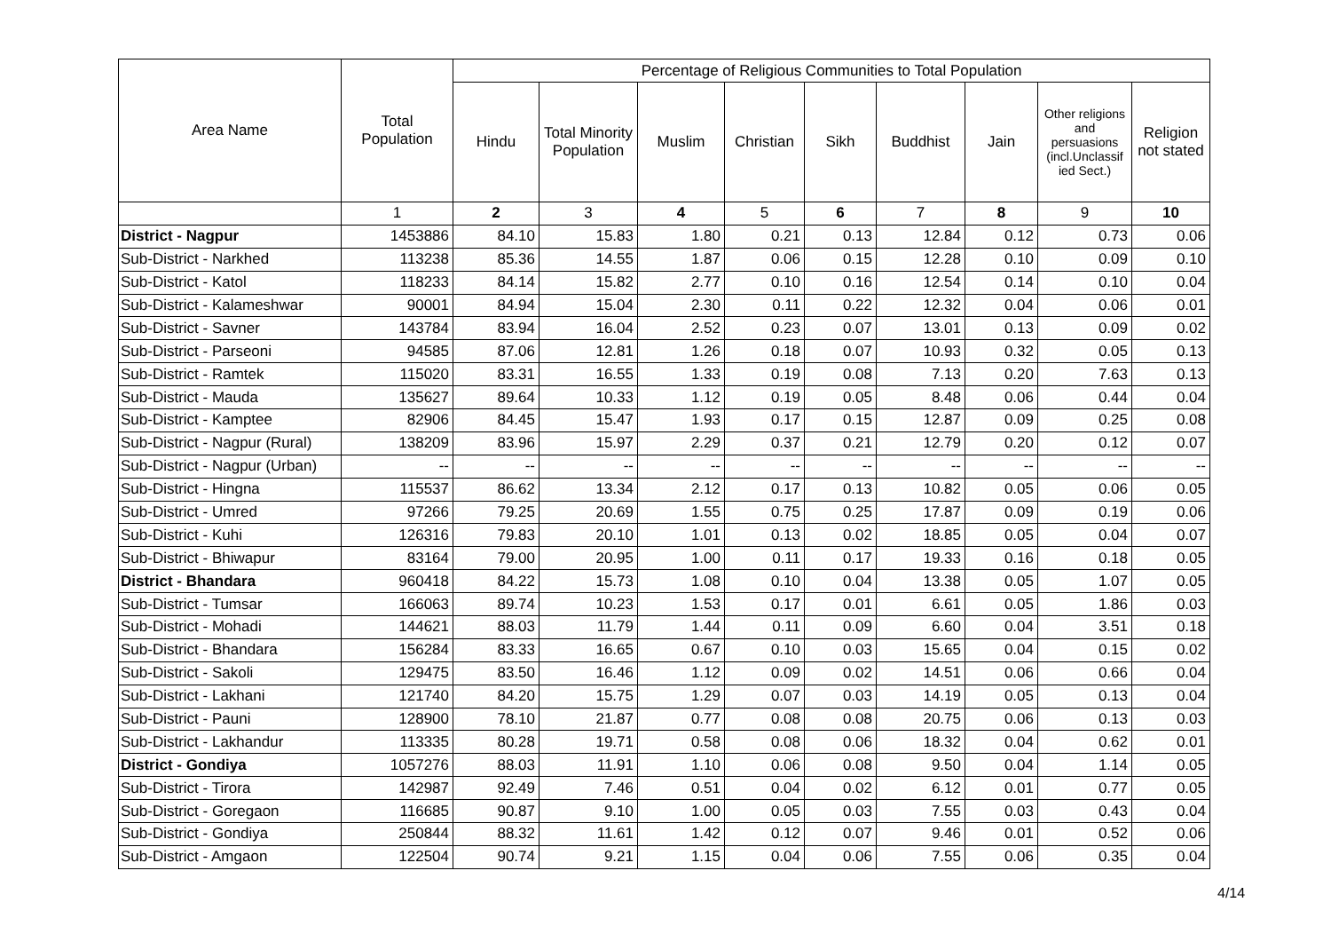| Area Name | Total Population | Percentage of Religious Communities to Total Population | | | | | | | | |
| --- | --- | --- | --- | --- | --- | --- | --- | --- | --- | --- |
| | | Hindu | Total Minority Population | Muslim | Christian | Sikh | Buddhist | Jain | Other religions and persuasions (incl.Unclassif ied Sect.) | Religion not stated |
| | 1 | 2 | 3 | 4 | 5 | 6 | 7 | 8 | 9 | 10 |
| District - Nagpur | 1453886 | 84.10 | 15.83 | 1.80 | 0.21 | 0.13 | 12.84 | 0.12 | 0.73 | 0.06 |
| Sub-District - Narkhed | 113238 | 85.36 | 14.55 | 1.87 | 0.06 | 0.15 | 12.28 | 0.10 | 0.09 | 0.10 |
| Sub-District - Katol | 118233 | 84.14 | 15.82 | 2.77 | 0.10 | 0.16 | 12.54 | 0.14 | 0.10 | 0.04 |
| Sub-District - Kalameshwar | 90001 | 84.94 | 15.04 | 2.30 | 0.11 | 0.22 | 12.32 | 0.04 | 0.06 | 0.01 |
| Sub-District - Savner | 143784 | 83.94 | 16.04 | 2.52 | 0.23 | 0.07 | 13.01 | 0.13 | 0.09 | 0.02 |
| Sub-District - Parseoni | 94585 | 87.06 | 12.81 | 1.26 | 0.18 | 0.07 | 10.93 | 0.32 | 0.05 | 0.13 |
| Sub-District - Ramtek | 115020 | 83.31 | 16.55 | 1.33 | 0.19 | 0.08 | 7.13 | 0.20 | 7.63 | 0.13 |
| Sub-District - Mauda | 135627 | 89.64 | 10.33 | 1.12 | 0.19 | 0.05 | 8.48 | 0.06 | 0.44 | 0.04 |
| Sub-District - Kamptee | 82906 | 84.45 | 15.47 | 1.93 | 0.17 | 0.15 | 12.87 | 0.09 | 0.25 | 0.08 |
| Sub-District - Nagpur (Rural) | 138209 | 83.96 | 15.97 | 2.29 | 0.37 | 0.21 | 12.79 | 0.20 | 0.12 | 0.07 |
| Sub-District - Nagpur (Urban) | -- | -- | -- | -- | -- | -- | -- | -- | -- | -- |
| Sub-District - Hingna | 115537 | 86.62 | 13.34 | 2.12 | 0.17 | 0.13 | 10.82 | 0.05 | 0.06 | 0.05 |
| Sub-District - Umred | 97266 | 79.25 | 20.69 | 1.55 | 0.75 | 0.25 | 17.87 | 0.09 | 0.19 | 0.06 |
| Sub-District - Kuhi | 126316 | 79.83 | 20.10 | 1.01 | 0.13 | 0.02 | 18.85 | 0.05 | 0.04 | 0.07 |
| Sub-District - Bhiwapur | 83164 | 79.00 | 20.95 | 1.00 | 0.11 | 0.17 | 19.33 | 0.16 | 0.18 | 0.05 |
| District - Bhandara | 960418 | 84.22 | 15.73 | 1.08 | 0.10 | 0.04 | 13.38 | 0.05 | 1.07 | 0.05 |
| Sub-District - Tumsar | 166063 | 89.74 | 10.23 | 1.53 | 0.17 | 0.01 | 6.61 | 0.05 | 1.86 | 0.03 |
| Sub-District - Mohadi | 144621 | 88.03 | 11.79 | 1.44 | 0.11 | 0.09 | 6.60 | 0.04 | 3.51 | 0.18 |
| Sub-District - Bhandara | 156284 | 83.33 | 16.65 | 0.67 | 0.10 | 0.03 | 15.65 | 0.04 | 0.15 | 0.02 |
| Sub-District - Sakoli | 129475 | 83.50 | 16.46 | 1.12 | 0.09 | 0.02 | 14.51 | 0.06 | 0.66 | 0.04 |
| Sub-District - Lakhani | 121740 | 84.20 | 15.75 | 1.29 | 0.07 | 0.03 | 14.19 | 0.05 | 0.13 | 0.04 |
| Sub-District - Pauni | 128900 | 78.10 | 21.87 | 0.77 | 0.08 | 0.08 | 20.75 | 0.06 | 0.13 | 0.03 |
| Sub-District - Lakhandur | 113335 | 80.28 | 19.71 | 0.58 | 0.08 | 0.06 | 18.32 | 0.04 | 0.62 | 0.01 |
| District - Gondiya | 1057276 | 88.03 | 11.91 | 1.10 | 0.06 | 0.08 | 9.50 | 0.04 | 1.14 | 0.05 |
| Sub-District - Tirora | 142987 | 92.49 | 7.46 | 0.51 | 0.04 | 0.02 | 6.12 | 0.01 | 0.77 | 0.05 |
| Sub-District - Goregaon | 116685 | 90.87 | 9.10 | 1.00 | 0.05 | 0.03 | 7.55 | 0.03 | 0.43 | 0.04 |
| Sub-District - Gondiya | 250844 | 88.32 | 11.61 | 1.42 | 0.12 | 0.07 | 9.46 | 0.01 | 0.52 | 0.06 |
| Sub-District - Amgaon | 122504 | 90.74 | 9.21 | 1.15 | 0.04 | 0.06 | 7.55 | 0.06 | 0.35 | 0.04 |
4/14